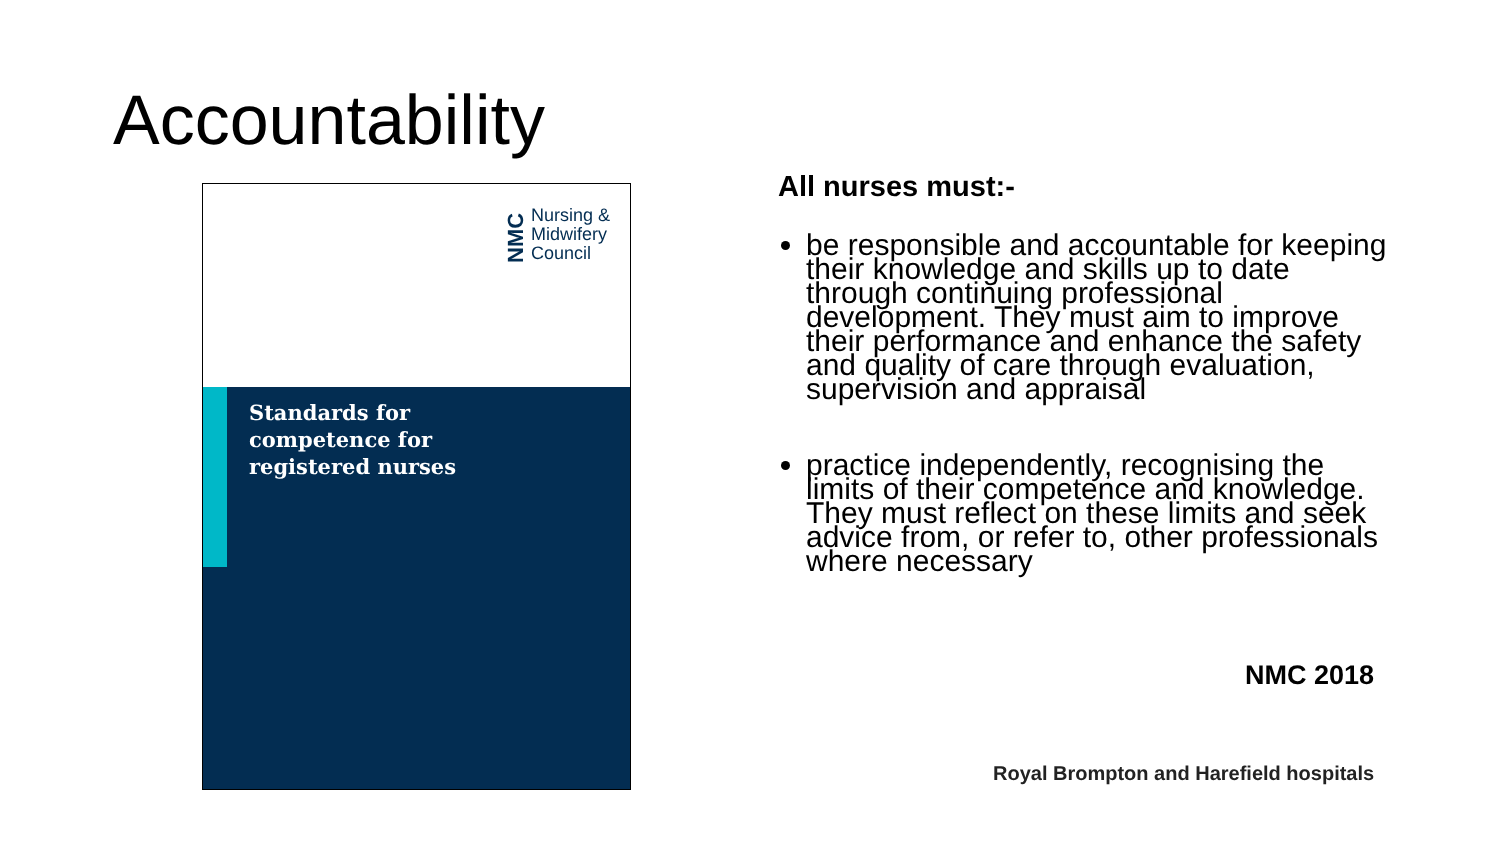Accountability
NMC Nursing &
Midwifery
Council
Standards for
competence for
registered nurses
All nurses must:-
be responsible and accountable for keeping their knowledge and skills up to date through continuing professional development. They must aim to improve their performance and enhance the safety and quality of care through evaluation, supervision and appraisal
practice independently, recognising the limits of their competence and knowledge. They must reflect on these limits and seek advice from, or refer to, other professionals where necessary
NMC 2018
Royal Brompton and Harefield hospitals